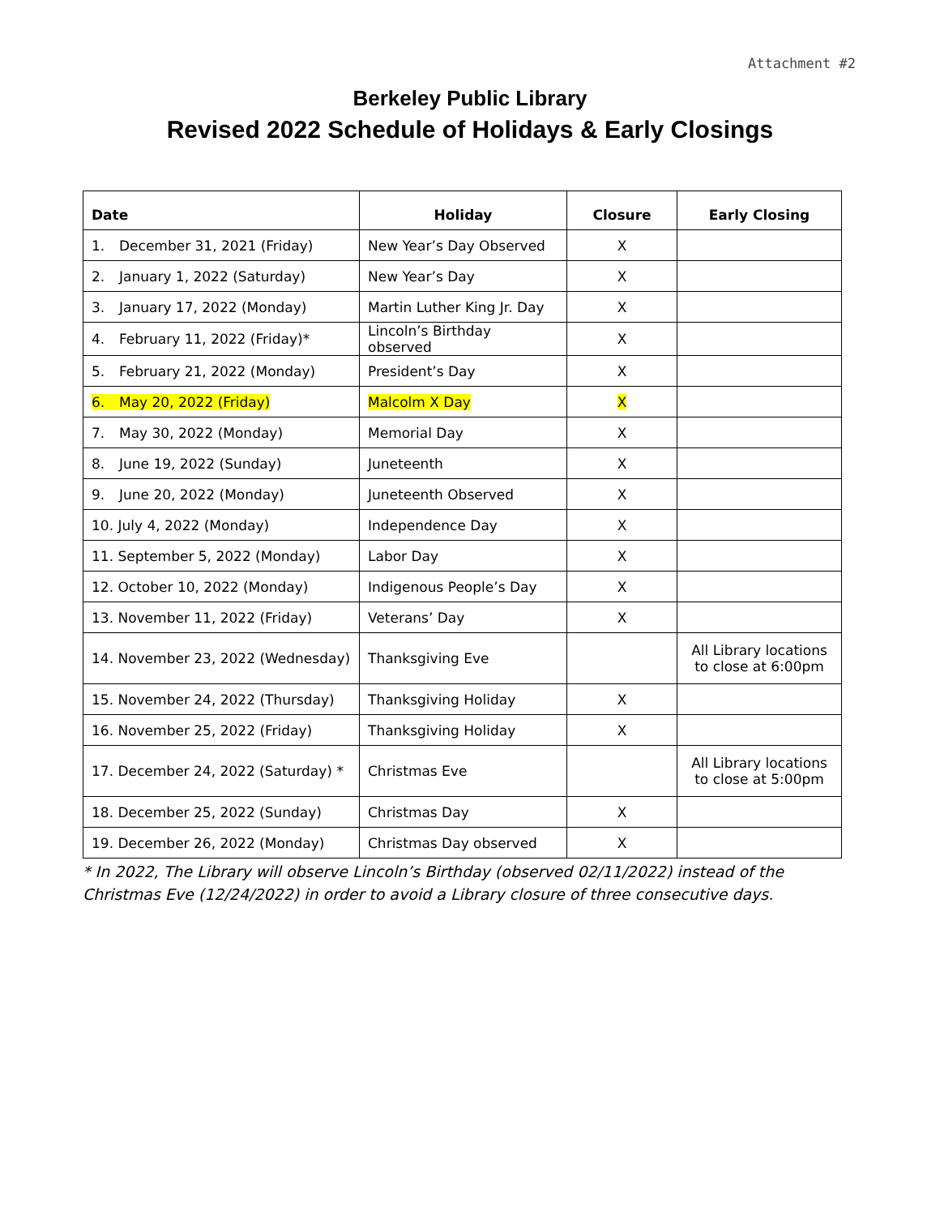Attachment #2
Berkeley Public Library
Revised 2022 Schedule of Holidays & Early Closings
| Date | Holiday | Closure | Early Closing |
| --- | --- | --- | --- |
| 1. December 31, 2021 (Friday) | New Year’s Day Observed | X | |
| 2. January 1, 2022 (Saturday) | New Year’s Day | X | |
| 3. January 17, 2022 (Monday) | Martin Luther King Jr. Day | X | |
| 4. February 11, 2022 (Friday)* | Lincoln’s Birthday observed | X | |
| 5. February 21, 2022 (Monday) | President’s Day | X | |
| 6. May 20, 2022 (Friday) | Malcolm X Day | X | |
| 7. May 30, 2022 (Monday) | Memorial Day | X | |
| 8. June 19, 2022 (Sunday) | Juneteenth | X | |
| 9. June 20, 2022 (Monday) | Juneteenth Observed | X | |
| 10. July 4, 2022 (Monday) | Independence Day | X | |
| 11. September 5, 2022 (Monday) | Labor Day | X | |
| 12. October 10, 2022 (Monday) | Indigenous People’s Day | X | |
| 13. November 11, 2022 (Friday) | Veterans’ Day | X | |
| 14. November 23, 2022 (Wednesday) | Thanksgiving Eve | | All Library locations to close at 6:00pm |
| 15. November 24, 2022 (Thursday) | Thanksgiving Holiday | X | |
| 16. November 25, 2022 (Friday) | Thanksgiving Holiday | X | |
| 17. December 24, 2022 (Saturday) * | Christmas Eve | | All Library locations to close at 5:00pm |
| 18. December 25, 2022 (Sunday) | Christmas Day | X | |
| 19. December 26, 2022 (Monday) | Christmas Day observed | X | |
* In 2022, The Library will observe Lincoln’s Birthday (observed 02/11/2022) instead of the Christmas Eve (12/24/2022) in order to avoid a Library closure of three consecutive days.